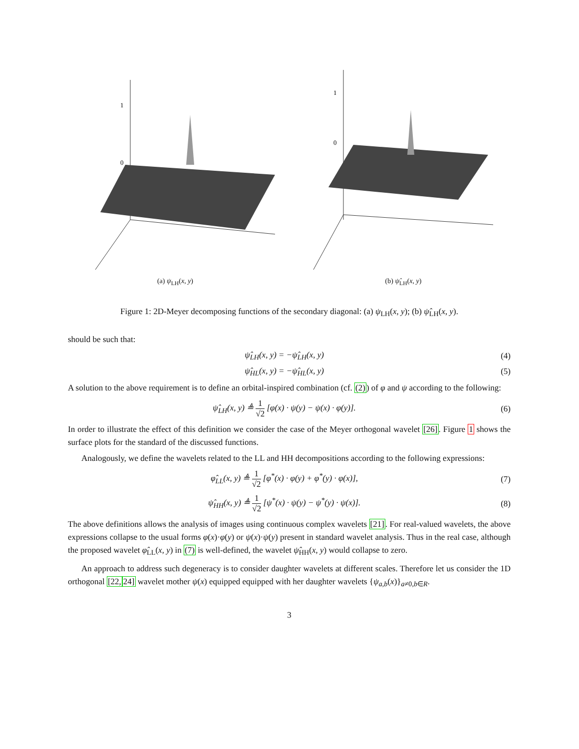1
0
(a) ψ<sub>LH</sub>(x, y)
1
0
(b) ψ̂<sub>LH</sub>(x, y)
Figure 1: 2D-Meyer decomposing functions of the secondary diagonal: (a) ψ<sub>LH</sub>(x, y); (b) ψ̂<sub>LH</sub>(x, y).
should be such that:
ψ̂<sub>LH</sub>(x, y) = −ψ̂<sub>LH</sub>(x, y) (4)
ψ̂<sub>HL</sub>(x, y) = −ψ̂<sub>HL</sub>(x, y) (5)
A solution to the above requirement is to define an orbital-inspired combination (cf. (2)) of φ and ψ according to the following:
ψ̂<sub>LH</sub>(x, y) ≜ 1 √2 [φ(x) · ψ(y) − ψ(x) · φ(y)]. (6)
In order to illustrate the effect of this definition we consider the case of the Meyer orthogonal wavelet [26]. Figure 1 shows the surface plots for the standard of the discussed functions.
Analogously, we define the wavelets related to the LL and HH decompositions according to the following expressions:
φ̂<sub>LL</sub>(x, y) ≜ 1 √2 [φ<sup>*</sup>(x) · φ(y) + φ<sup>*</sup>(y) · φ(x)], (7)
ψ̂<sub>HH</sub>(x, y) ≜ 1 √2 [ψ<sup>*</sup>(x) · ψ(y) − ψ<sup>*</sup>(y) · ψ(x)]. (8)
The above definitions allows the analysis of images using continuous complex wavelets [21]. For real-valued wavelets, the above expressions collapse to the usual forms φ(x)·φ(y) or ψ(x)·ψ(y) present in standard wavelet analysis. Thus in the real case, although the proposed wavelet φ̂<sub>LL</sub>(x, y) in (7) is well-defined, the wavelet ψ̂<sub>HH</sub>(x, y) would collapse to zero.
An approach to address such degeneracy is to consider daughter wavelets at different scales. Therefore let us consider the 1D orthogonal [22, 24] wavelet mother ψ(x) equipped equipped with her daughter wavelets {ψ<sub>a,b</sub>(x)}<sub>a≠0,b∈R</sub>.
3